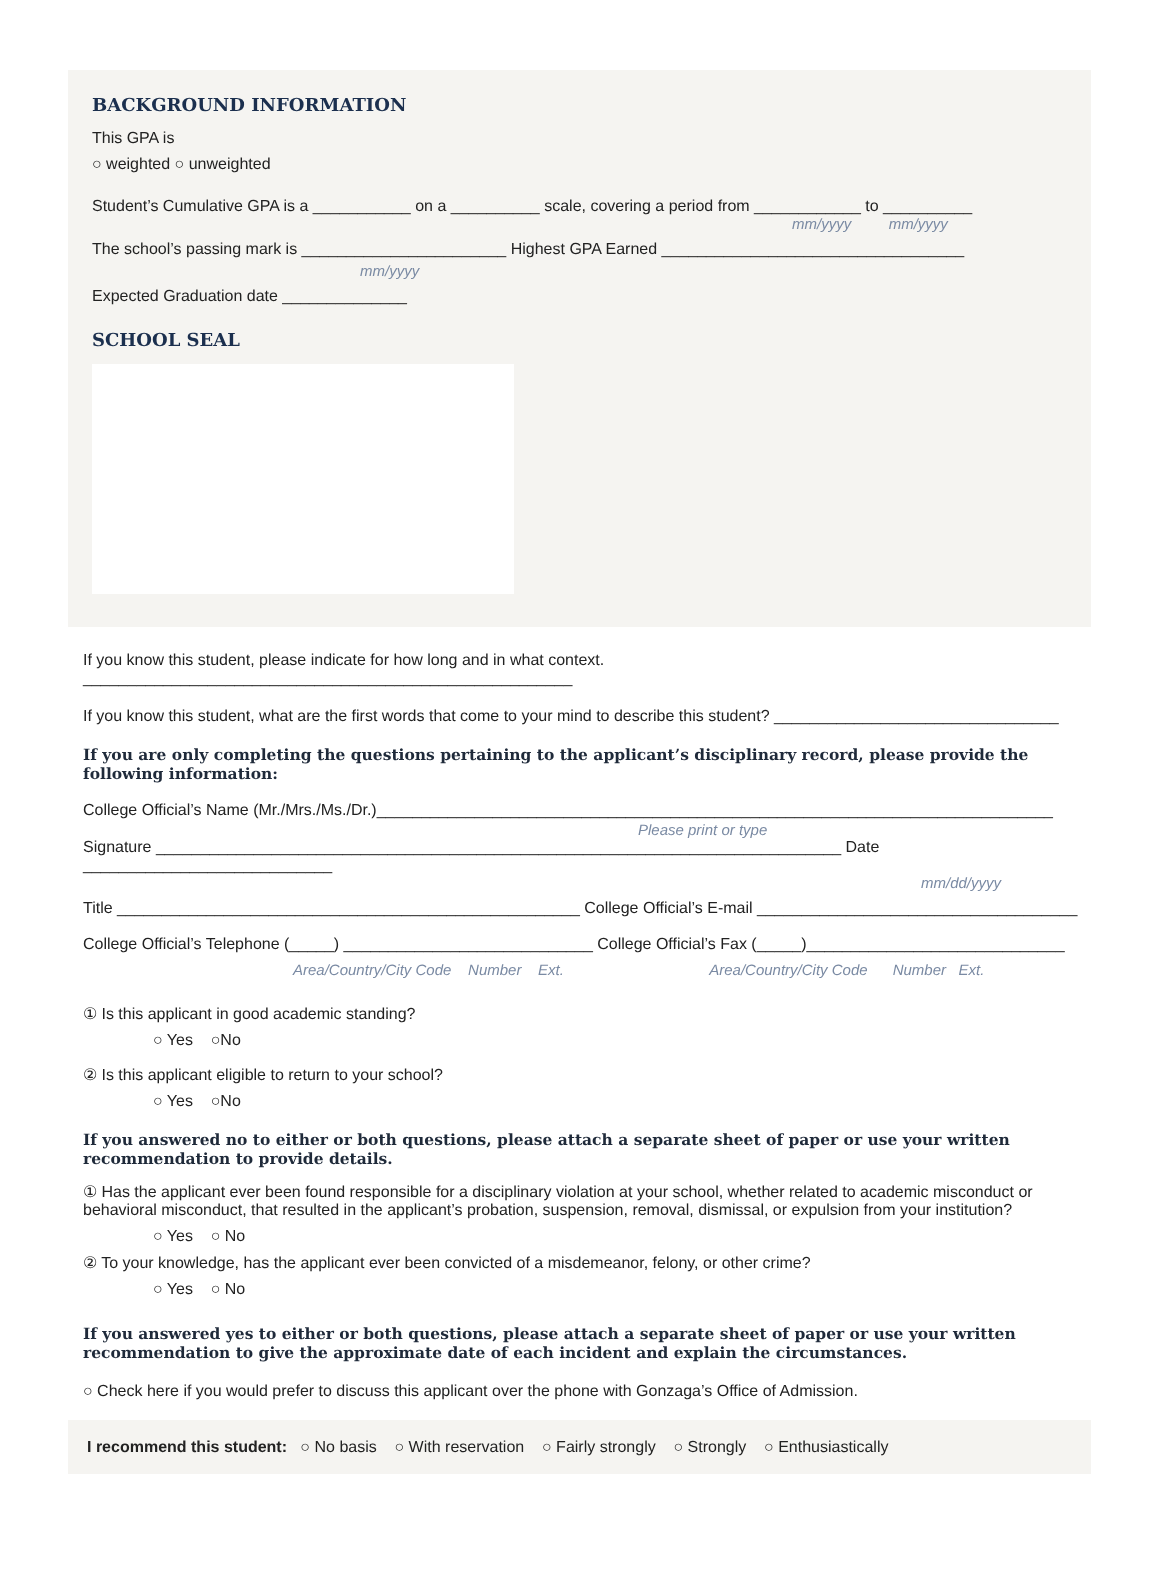BACKGROUND INFORMATION
This GPA is
○ weighted ○ unweighted
Student’s Cumulative GPA is a ___________ on a __________ scale, covering a period from ____________ to __________
mm/yyyy mm/yyyy
The school’s passing mark is _______________________ Highest GPA Earned __________________________________
mm/yyyy
Expected Graduation date ______________
SCHOOL SEAL
If you know this student, please indicate for how long and in what context. _______________________________________________________
If you know this student, what are the first words that come to your mind to describe this student? ________________________________
If you are only completing the questions pertaining to the applicant’s disciplinary record, please provide the following information:
College Official’s Name (Mr./Mrs./Ms./Dr.)____________________________________________________________________________
Please print or type
Signature _____________________________________________________________________________ Date ____________________________
mm/dd/yyyy
Title ____________________________________________________ College Official’s E-mail ____________________________________
College Official’s Telephone (_____) ____________________________ College Official’s Fax (_____)_____________________________
Area/Country/City Code Number Ext. Area/Country/City Code Number Ext.
① Is this applicant in good academic standing?
○ Yes ○No
② Is this applicant eligible to return to your school?
○ Yes ○No
If you answered no to either or both questions, please attach a separate sheet of paper or use your written recommendation to provide details.
① Has the applicant ever been found responsible for a disciplinary violation at your school, whether related to academic misconduct or behavioral misconduct, that resulted in the applicant’s probation, suspension, removal, dismissal, or expulsion from your institution?
○ Yes ○ No
② To your knowledge, has the applicant ever been convicted of a misdemeanor, felony, or other crime?
○ Yes ○ No
If you answered yes to either or both questions, please attach a separate sheet of paper or use your written recommendation to give the approximate date of each incident and explain the circumstances.
○ Check here if you would prefer to discuss this applicant over the phone with Gonzaga’s Office of Admission.
I recommend this student: ○ No basis ○ With reservation ○ Fairly strongly ○ Strongly ○ Enthusiastically